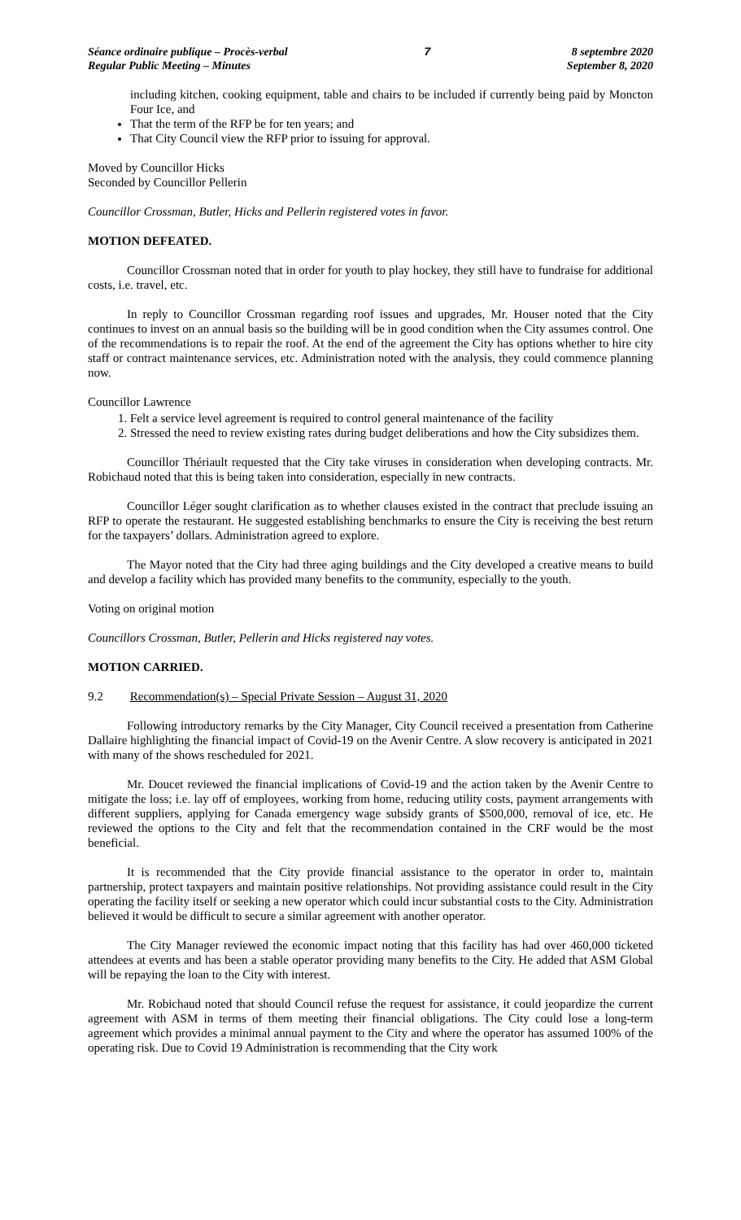Séance ordinaire publique – Procès-verbal
Regular Public Meeting – Minutes
7 8 septembre 2020
September 8, 2020
including kitchen, cooking equipment, table and chairs to be included if currently being paid by Moncton Four Ice, and
That the term of the RFP be for ten years; and
That City Council view the RFP prior to issuing for approval.
Moved by Councillor Hicks
Seconded by Councillor Pellerin
Councillor Crossman, Butler, Hicks and Pellerin registered votes in favor.
MOTION DEFEATED.
Councillor Crossman noted that in order for youth to play hockey, they still have to fundraise for additional costs, i.e. travel, etc.
In reply to Councillor Crossman regarding roof issues and upgrades, Mr. Houser noted that the City continues to invest on an annual basis so the building will be in good condition when the City assumes control. One of the recommendations is to repair the roof. At the end of the agreement the City has options whether to hire city staff or contract maintenance services, etc. Administration noted with the analysis, they could commence planning now.
Councillor Lawrence
1. Felt a service level agreement is required to control general maintenance of the facility
2. Stressed the need to review existing rates during budget deliberations and how the City subsidizes them.
Councillor Thériault requested that the City take viruses in consideration when developing contracts. Mr. Robichaud noted that this is being taken into consideration, especially in new contracts.
Councillor Léger sought clarification as to whether clauses existed in the contract that preclude issuing an RFP to operate the restaurant. He suggested establishing benchmarks to ensure the City is receiving the best return for the taxpayers’ dollars. Administration agreed to explore.
The Mayor noted that the City had three aging buildings and the City developed a creative means to build and develop a facility which has provided many benefits to the community, especially to the youth.
Voting on original motion
Councillors Crossman, Butler, Pellerin and Hicks registered nay votes.
MOTION CARRIED.
9.2 Recommendation(s) – Special Private Session – August 31, 2020
Following introductory remarks by the City Manager, City Council received a presentation from Catherine Dallaire highlighting the financial impact of Covid-19 on the Avenir Centre. A slow recovery is anticipated in 2021 with many of the shows rescheduled for 2021.
Mr. Doucet reviewed the financial implications of Covid-19 and the action taken by the Avenir Centre to mitigate the loss; i.e. lay off of employees, working from home, reducing utility costs, payment arrangements with different suppliers, applying for Canada emergency wage subsidy grants of $500,000, removal of ice, etc. He reviewed the options to the City and felt that the recommendation contained in the CRF would be the most beneficial.
It is recommended that the City provide financial assistance to the operator in order to, maintain partnership, protect taxpayers and maintain positive relationships. Not providing assistance could result in the City operating the facility itself or seeking a new operator which could incur substantial costs to the City. Administration believed it would be difficult to secure a similar agreement with another operator.
The City Manager reviewed the economic impact noting that this facility has had over 460,000 ticketed attendees at events and has been a stable operator providing many benefits to the City. He added that ASM Global will be repaying the loan to the City with interest.
Mr. Robichaud noted that should Council refuse the request for assistance, it could jeopardize the current agreement with ASM in terms of them meeting their financial obligations. The City could lose a long-term agreement which provides a minimal annual payment to the City and where the operator has assumed 100% of the operating risk. Due to Covid 19 Administration is recommending that the City work